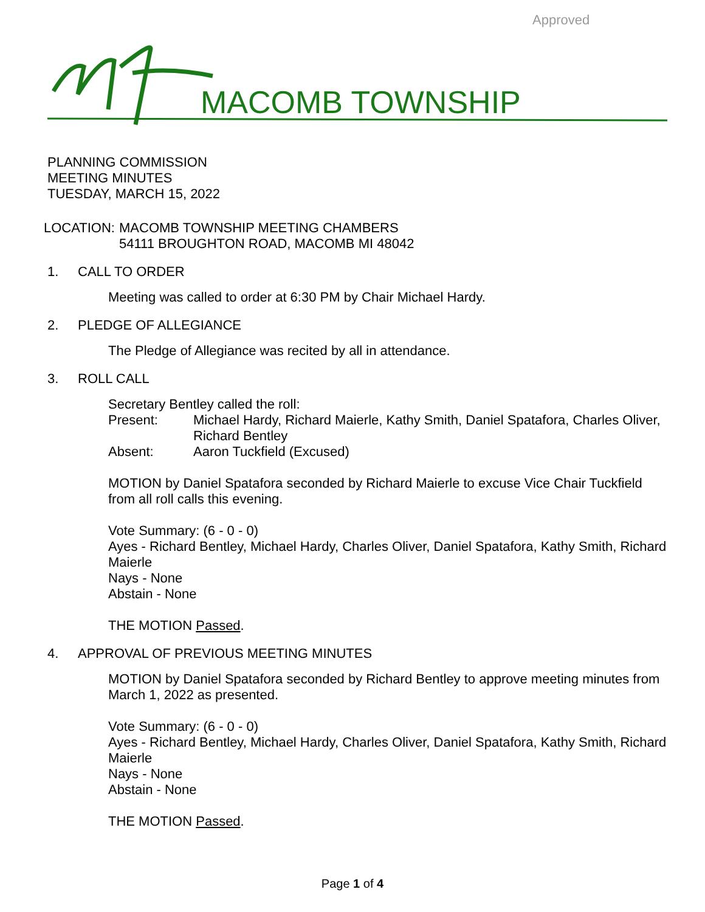Approved
MACOMB TOWNSHIP
PLANNING COMMISSION
MEETING MINUTES
TUESDAY, MARCH 15, 2022
LOCATION:
MACOMB TOWNSHIP MEETING CHAMBERS
54111 BROUGHTON ROAD, MACOMB MI 48042
1. CALL TO ORDER
Meeting was called to order at 6:30 PM by Chair Michael Hardy.
2. PLEDGE OF ALLEGIANCE
The Pledge of Allegiance was recited by all in attendance.
3. ROLL CALL
Secretary Bentley called the roll:
Present: Michael Hardy, Richard Maierle, Kathy Smith, Daniel Spatafora, Charles Oliver, Richard Bentley
Absent: Aaron Tuckfield (Excused)
MOTION by Daniel Spatafora seconded by Richard Maierle to excuse Vice Chair Tuckfield from all roll calls this evening.
Vote Summary: (6 - 0 - 0)
Ayes - Richard Bentley, Michael Hardy, Charles Oliver, Daniel Spatafora, Kathy Smith, Richard Maierle
Nays - None
Abstain - None
THE MOTION Passed.
4. APPROVAL OF PREVIOUS MEETING MINUTES
MOTION by Daniel Spatafora seconded by Richard Bentley to approve meeting minutes from March 1, 2022 as presented.
Vote Summary: (6 - 0 - 0)
Ayes - Richard Bentley, Michael Hardy, Charles Oliver, Daniel Spatafora, Kathy Smith, Richard Maierle
Nays - None
Abstain - None
THE MOTION Passed.
Page 1 of 4